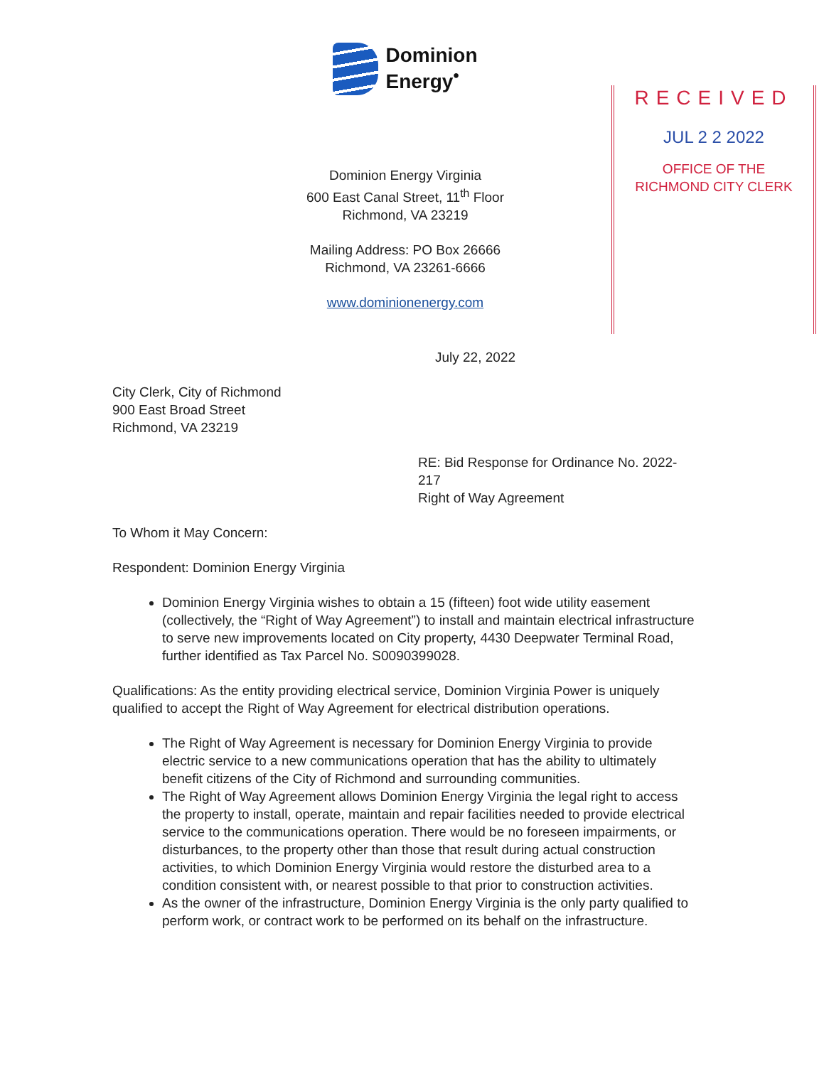Dominion
Energy<sup>•</sup>
Dominion Energy Virginia
600 East Canal Street, 11<sup>th</sup> Floor
Richmond, VA 23219
Mailing Address: PO Box 26666
Richmond, VA 23261-6666
www.dominionenergy.com
RECEIVED
JUL 2 2 2022
OFFICE OF THE
RICHMOND CITY CLERK
July 22, 2022
City Clerk, City of Richmond
900 East Broad Street
Richmond, VA 23219
RE: Bid Response for Ordinance No. 2022-217
Right of Way Agreement
To Whom it May Concern:
Respondent: Dominion Energy Virginia
Dominion Energy Virginia wishes to obtain a 15 (fifteen) foot wide utility easement (collectively, the “Right of Way Agreement”) to install and maintain electrical infrastructure to serve new improvements located on City property, 4430 Deepwater Terminal Road, further identified as Tax Parcel No. S0090399028.
Qualifications: As the entity providing electrical service, Dominion Virginia Power is uniquely qualified to accept the Right of Way Agreement for electrical distribution operations.
The Right of Way Agreement is necessary for Dominion Energy Virginia to provide electric service to a new communications operation that has the ability to ultimately benefit citizens of the City of Richmond and surrounding communities.
The Right of Way Agreement allows Dominion Energy Virginia the legal right to access the property to install, operate, maintain and repair facilities needed to provide electrical service to the communications operation. There would be no foreseen impairments, or disturbances, to the property other than those that result during actual construction activities, to which Dominion Energy Virginia would restore the disturbed area to a condition consistent with, or nearest possible to that prior to construction activities.
As the owner of the infrastructure, Dominion Energy Virginia is the only party qualified to perform work, or contract work to be performed on its behalf on the infrastructure.